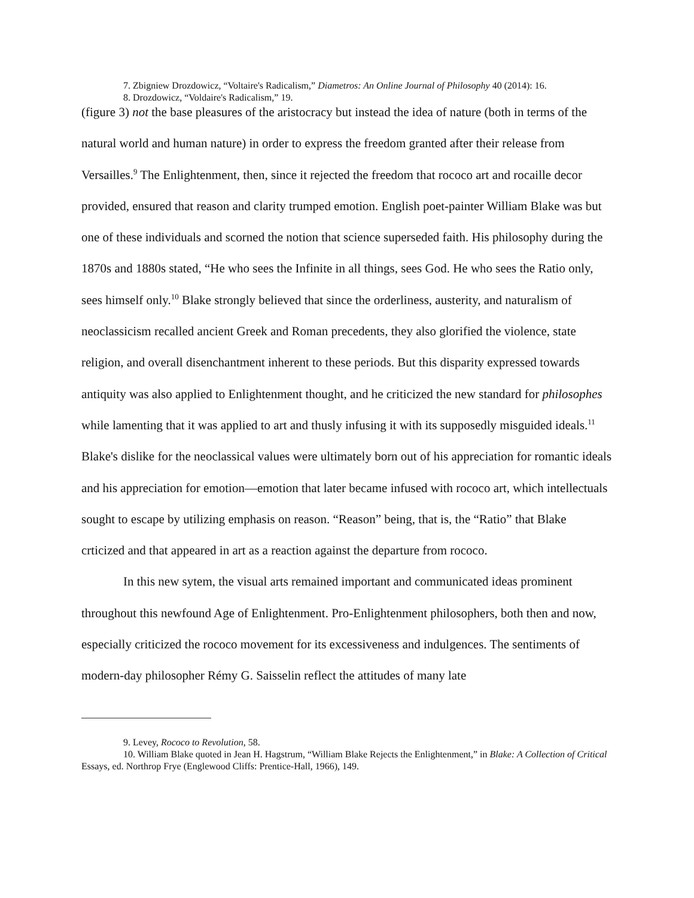7. Zbigniew Drozdowicz, “Voltaire's Radicalism,” Diametros: An Online Journal of Philosophy 40 (2014): 16.
8. Drozdowicz, “Voldaire's Radicalism,” 19.
(figure 3) not the base pleasures of the aristocracy but instead the idea of nature (both in terms of the natural world and human nature) in order to express the freedom granted after their release from Versailles.<sup>9</sup> The Enlightenment, then, since it rejected the freedom that rococo art and rocaille decor provided, ensured that reason and clarity trumped emotion. English poet-painter William Blake was but one of these individuals and scorned the notion that science superseded faith. His philosophy during the 1870s and 1880s stated, “He who sees the Infinite in all things, sees God. He who sees the Ratio only, sees himself only.<sup>10</sup> Blake strongly believed that since the orderliness, austerity, and naturalism of neoclassicism recalled ancient Greek and Roman precedents, they also glorified the violence, state religion, and overall disenchantment inherent to these periods. But this disparity expressed towards antiquity was also applied to Enlightenment thought, and he criticized the new standard for philosophes while lamenting that it was applied to art and thusly infusing it with its supposedly misguided ideals.<sup>11</sup> Blake's dislike for the neoclassical values were ultimately born out of his appreciation for romantic ideals and his appreciation for emotion—emotion that later became infused with rococo art, which intellectuals sought to escape by utilizing emphasis on reason. “Reason” being, that is, the “Ratio” that Blake crticized and that appeared in art as a reaction against the departure from rococo.
In this new sytem, the visual arts remained important and communicated ideas prominent throughout this newfound Age of Enlightenment. Pro-Enlightenment philosophers, both then and now, especially criticized the rococo movement for its excessiveness and indulgences. The sentiments of modern-day philosopher Rémy G. Saisselin reflect the attitudes of many late
9. Levey, Rococo to Revolution, 58.
10. William Blake quoted in Jean H. Hagstrum, “William Blake Rejects the Enlightenment,” in Blake: A Collection of Critical Essays, ed. Northrop Frye (Englewood Cliffs: Prentice-Hall, 1966), 149.